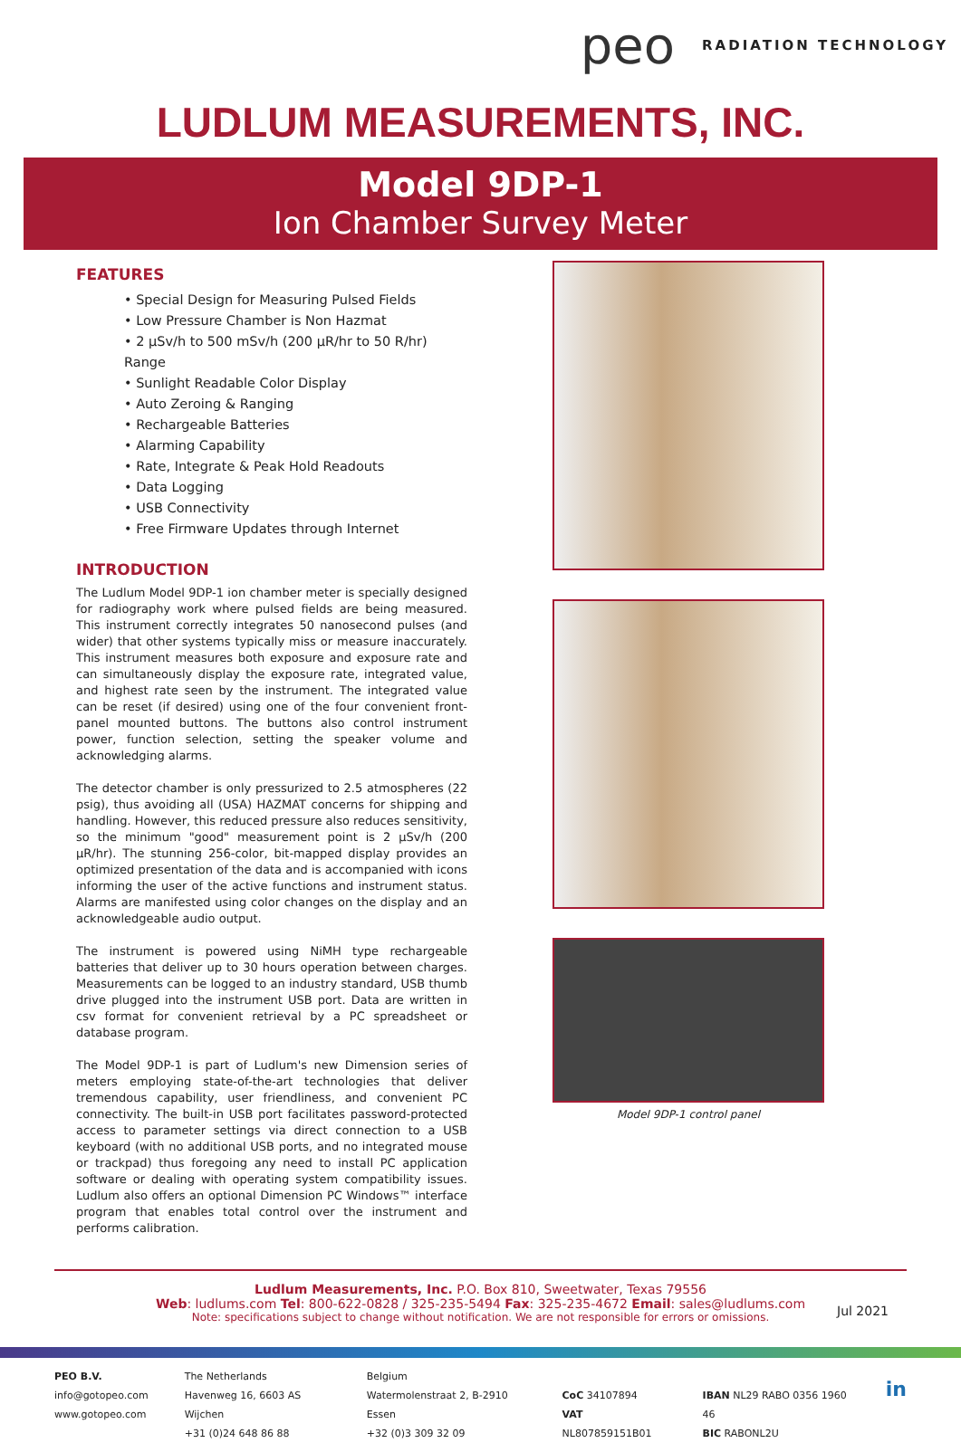peo RADIATION TECHNOLOGY
LUDLUM MEASUREMENTS, INC.
Model 9DP-1
Ion Chamber Survey Meter
FEATURES
• Special Design for Measuring Pulsed Fields
• Low Pressure Chamber is Non Hazmat
• 2 µSv/h to 500 mSv/h (200 µR/hr to 50 R/hr) Range
• Sunlight Readable Color Display
• Auto Zeroing & Ranging
• Rechargeable Batteries
• Alarming Capability
• Rate, Integrate & Peak Hold Readouts
• Data Logging
• USB Connectivity
• Free Firmware Updates through Internet
INTRODUCTION
The Ludlum Model 9DP-1 ion chamber meter is specially designed for radiography work where pulsed fields are being measured. This instrument correctly integrates 50 nanosecond pulses (and wider) that other systems typically miss or measure inaccurately. This instrument measures both exposure and exposure rate and can simultaneously display the exposure rate, integrated value, and highest rate seen by the instrument. The integrated value can be reset (if desired) using one of the four convenient front-panel mounted buttons. The buttons also control instrument power, function selection, setting the speaker volume and acknowledging alarms.
The detector chamber is only pressurized to 2.5 atmospheres (22 psig), thus avoiding all (USA) HAZMAT concerns for shipping and handling. However, this reduced pressure also reduces sensitivity, so the minimum "good" measurement point is 2 µSv/h (200 µR/hr). The stunning 256-color, bit-mapped display provides an optimized presentation of the data and is accompanied with icons informing the user of the active functions and instrument status. Alarms are manifested using color changes on the display and an acknowledgeable audio output.
The instrument is powered using NiMH type rechargeable batteries that deliver up to 30 hours operation between charges. Measurements can be logged to an industry standard, USB thumb drive plugged into the instrument USB port. Data are written in csv format for convenient retrieval by a PC spreadsheet or database program.
The Model 9DP-1 is part of Ludlum's new Dimension series of meters employing state-of-the-art technologies that deliver tremendous capability, user friendliness, and convenient PC connectivity. The built-in USB port facilitates password-protected access to parameter settings via direct connection to a USB keyboard (with no additional USB ports, and no integrated mouse or trackpad) thus foregoing any need to install PC application software or dealing with operating system compatibility issues. Ludlum also offers an optional Dimension PC Windows™ interface program that enables total control over the instrument and performs calibration.
Model 9DP-1 control panel
Ludlum Measurements, Inc. P.O. Box 810, Sweetwater, Texas 79556
Web: ludlums.com Tel: 800-622-0828 / 325-235-5494 Fax: 325-235-4672 Email: sales@ludlums.com
Note: specifications subject to change without notification. We are not responsible for errors or omissions.
Jul 2021
PEO B.V.
info@gotopeo.com
www.gotopeo.com
The Netherlands
Havenweg 16, 6603 AS Wijchen
+31 (0)24 648 86 88
Belgium
Watermolenstraat 2, B-2910 Essen
+32 (0)3 309 32 09
CoC 34107894
VAT NL807859151B01
IBAN NL29 RABO 0356 1960 46
BIC RABONL2U
in